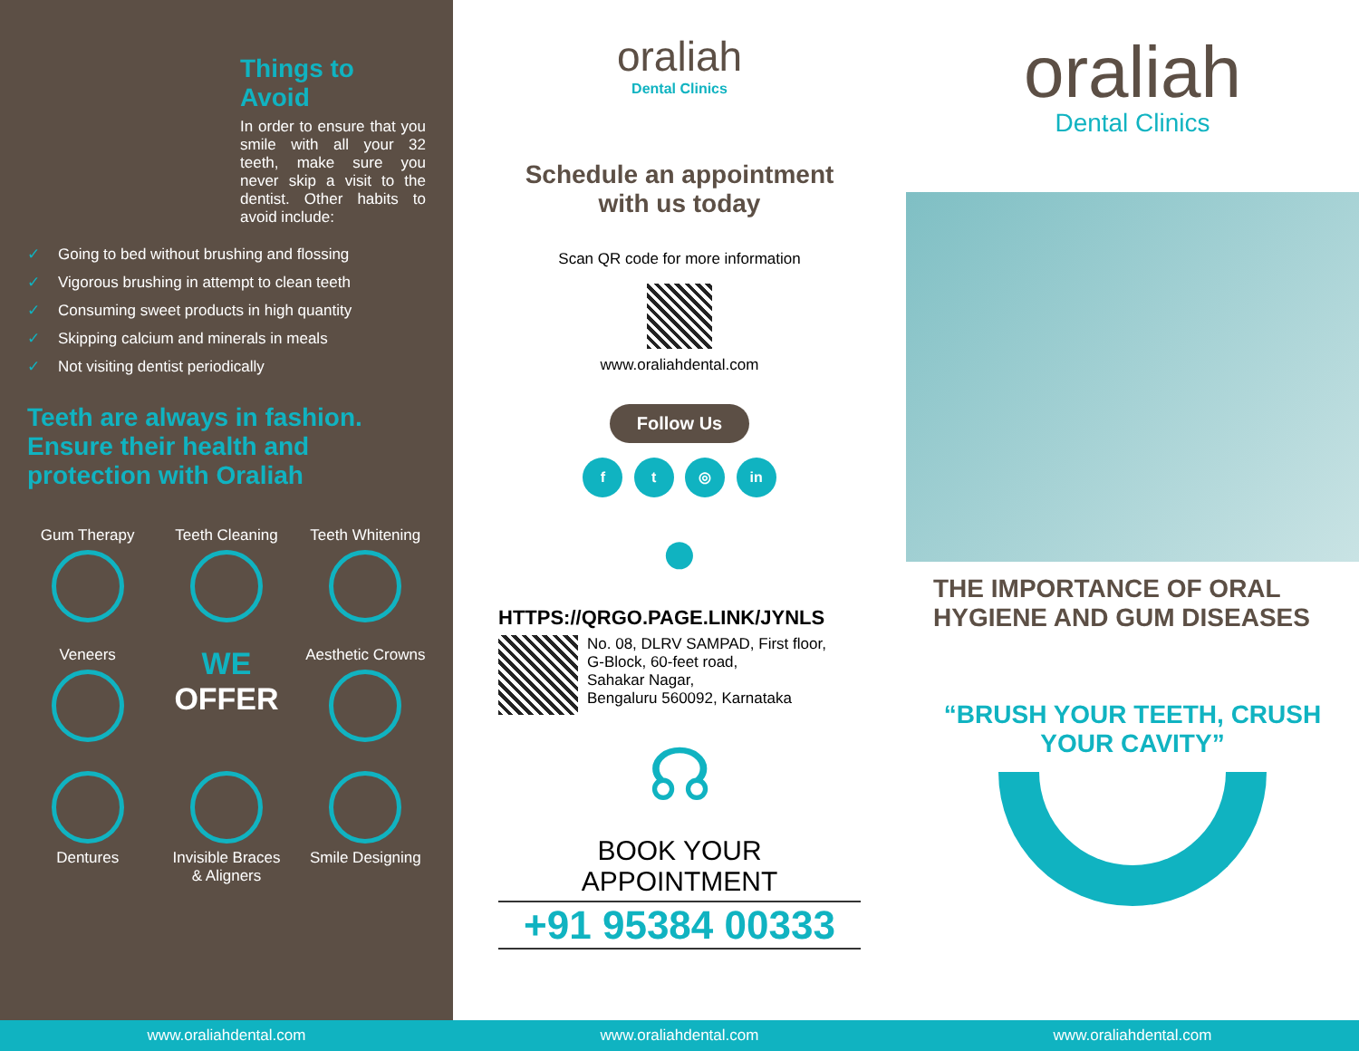Things to
Avoid
In order to ensure that you smile with all your 32 teeth, make sure you never skip a visit to the dentist. Other habits to avoid include:
✓ Going to bed without brushing and flossing
✓ Vigorous brushing in attempt to clean teeth
✓ Consuming sweet products in high quantity
✓ Skipping calcium and minerals in meals
✓ Not visiting dentist periodically
Teeth are always in fashion. Ensure their health and protection with Oraliah
Gum Therapy
Teeth Cleaning
Teeth Whitening
Veneers
WE
OFFER
Aesthetic Crowns
Dentures
Invisible Braces & Aligners
Smile Designing
oraliah
Dental Clinics
Schedule an appointment with us today
Scan QR code for more information
www.oraliahdental.com
Follow Us
f t ◎ in
●
HTTPS://QRGO.PAGE.LINK/JYNLS
No. 08, DLRV SAMPAD, First floor,
G-Block, 60-feet road,
Sahakar Nagar,
Bengaluru 560092, Karnataka
☊
BOOK YOUR APPOINTMENT
+91 95384 00333
oraliah
Dental Clinics
THE IMPORTANCE OF ORAL HYGIENE AND GUM DISEASES
“BRUSH YOUR TEETH, CRUSH YOUR CAVITY”
www.oraliahdental.com www.oraliahdental.com www.oraliahdental.com